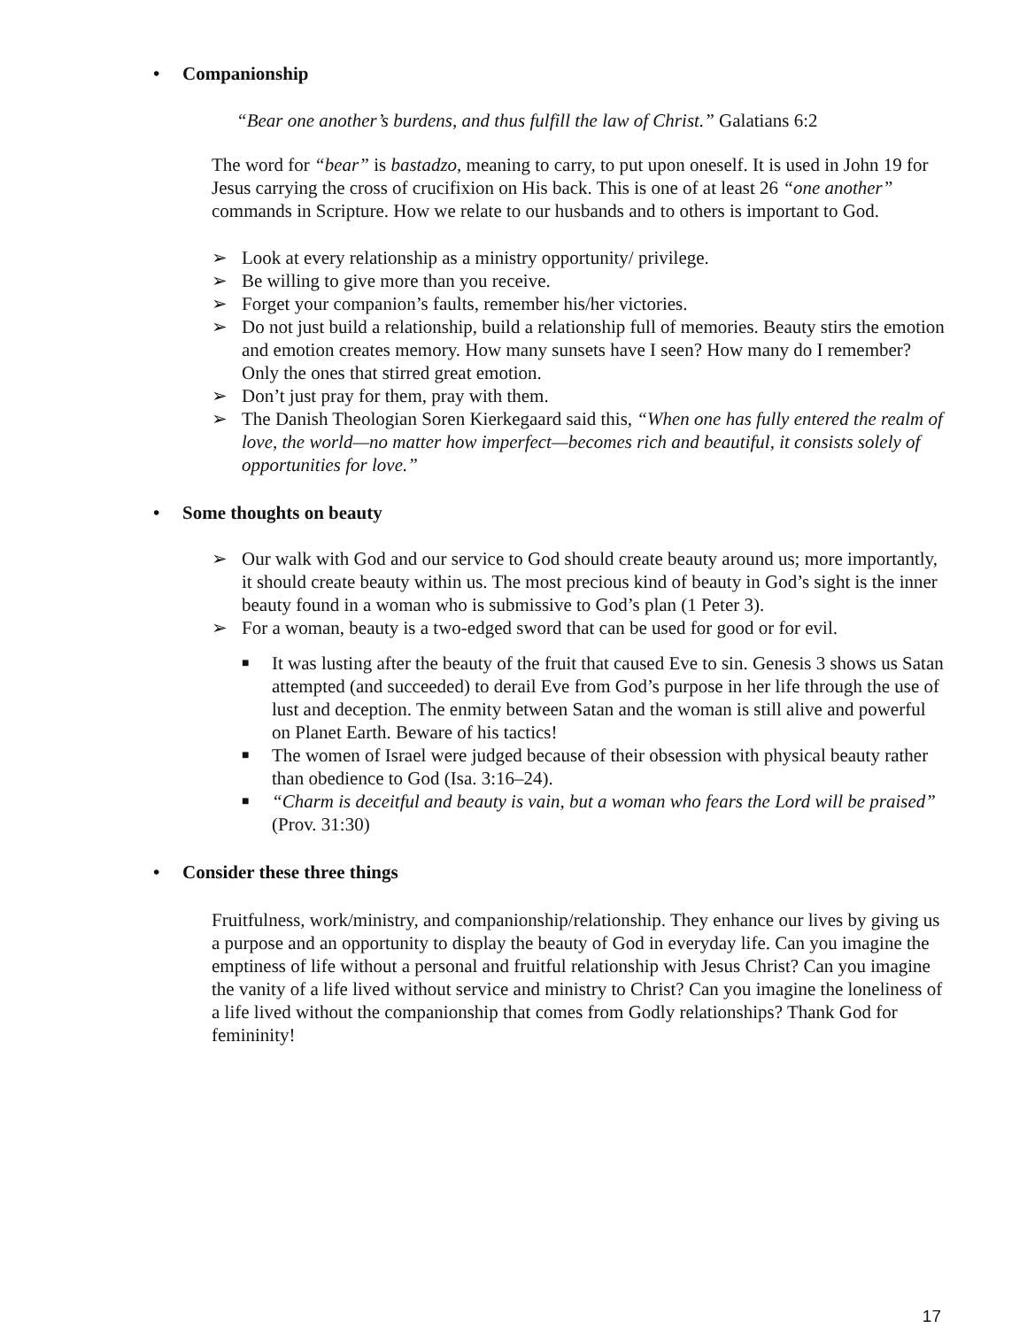• Companionship
“Bear one another’s burdens, and thus fulfill the law of Christ.” Galatians 6:2
The word for “bear” is bastadzo, meaning to carry, to put upon oneself. It is used in John 19 for Jesus carrying the cross of crucifixion on His back. This is one of at least 26 “one another” commands in Scripture. How we relate to our husbands and to others is important to God.
➢ Look at every relationship as a ministry opportunity/ privilege.
➢ Be willing to give more than you receive.
➢ Forget your companion’s faults, remember his/her victories.
➢ Do not just build a relationship, build a relationship full of memories. Beauty stirs the emotion and emotion creates memory. How many sunsets have I seen? How many do I remember? Only the ones that stirred great emotion.
➢ Don’t just pray for them, pray with them.
➢ The Danish Theologian Soren Kierkegaard said this, “When one has fully entered the realm of love, the world—no matter how imperfect—becomes rich and beautiful, it consists solely of opportunities for love.”
• Some thoughts on beauty
➢ Our walk with God and our service to God should create beauty around us; more importantly, it should create beauty within us. The most precious kind of beauty in God’s sight is the inner beauty found in a woman who is submissive to God’s plan (1 Peter 3).
➢ For a woman, beauty is a two-edged sword that can be used for good or for evil.
■ It was lusting after the beauty of the fruit that caused Eve to sin. Genesis 3 shows us Satan attempted (and succeeded) to derail Eve from God’s purpose in her life through the use of lust and deception. The enmity between Satan and the woman is still alive and powerful on Planet Earth. Beware of his tactics!
■ The women of Israel were judged because of their obsession with physical beauty rather than obedience to God (Isa. 3:16–24).
■ “Charm is deceitful and beauty is vain, but a woman who fears the Lord will be praised” (Prov. 31:30)
• Consider these three things
Fruitfulness, work/ministry, and companionship/relationship. They enhance our lives by giving us a purpose and an opportunity to display the beauty of God in everyday life. Can you imagine the emptiness of life without a personal and fruitful relationship with Jesus Christ? Can you imagine the vanity of a life lived without service and ministry to Christ? Can you imagine the loneliness of a life lived without the companionship that comes from Godly relationships? Thank God for femininity!
17